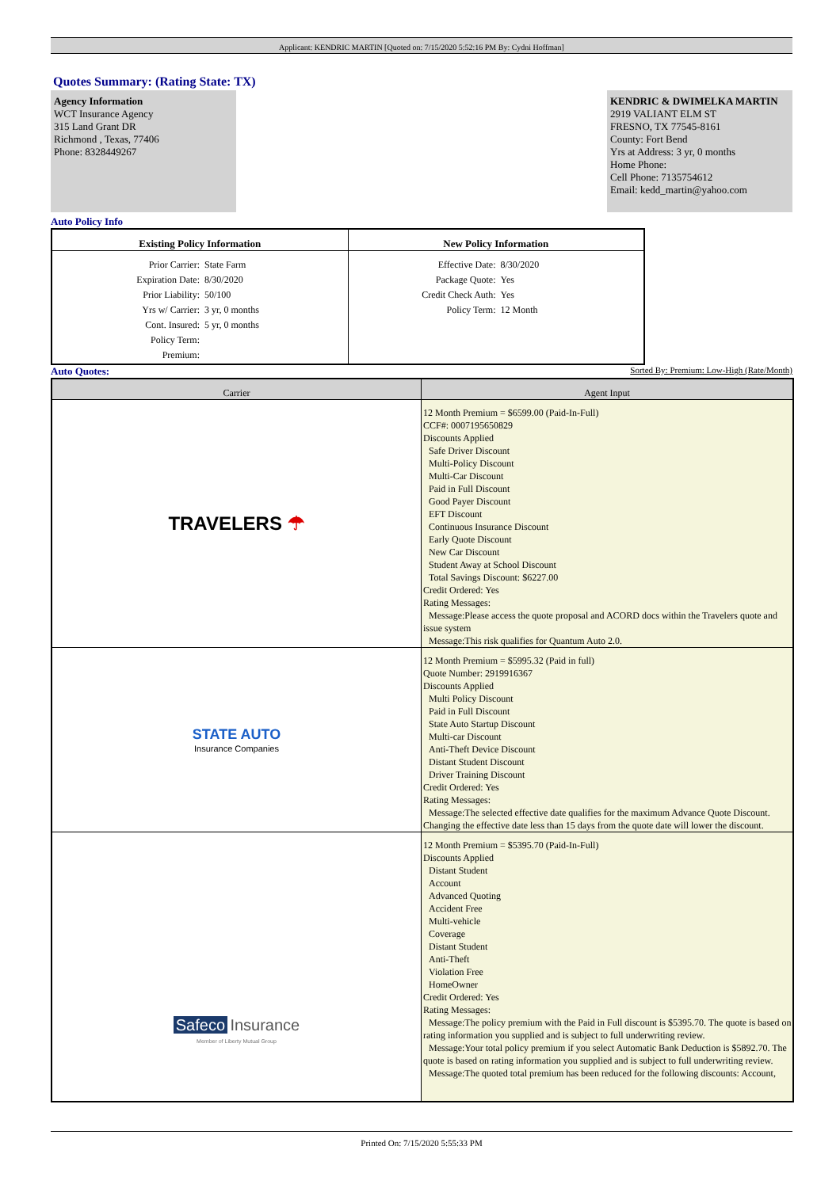Applicant: KENDRIC MARTIN [Quoted on: 7/15/2020 5:52:16 PM By: Cydni Hoffman]
Quotes Summary: (Rating State: TX)
Agency Information
WCT Insurance Agency
315 Land Grant DR
Richmond , Texas, 77406
Phone: 8328449267
KENDRIC & DWIMELKA MARTIN
2919 VALIANT ELM ST
FRESNO, TX 77545-8161
County: Fort Bend
Yrs at Address: 3 yr, 0 months
Home Phone:
Cell Phone: 7135754612
Email: kedd_martin@yahoo.com
Auto Policy Info
| Existing Policy Information | New Policy Information |
| --- | --- |
| Prior Carrier: State Farm Expiration Date: 8/30/2020 Prior Liability: 50/100 Yrs w/ Carrier: 3 yr, 0 months Cont. Insured: 5 yr, 0 months Policy Term: Premium: | Effective Date: 8/30/2020 Package Quote: Yes Credit Check Auth: Yes Policy Term: 12 Month |
Auto Quotes: Sorted By: Premium: Low-High (Rate/Month)
| Carrier | Agent Input |
| --- | --- |
| TRAVELERS ☂ | 12 Month Premium = $6599.00 (Paid-In-Full) CCF#: 0007195650829 Discounts Applied Safe Driver Discount Multi-Policy Discount Multi-Car Discount Paid in Full Discount Good Payer Discount EFT Discount Continuous Insurance Discount Early Quote Discount New Car Discount Student Away at School Discount Total Savings Discount: $6227.00 Credit Ordered: Yes Rating Messages: Message:Please access the quote proposal and ACORD docs within the Travelers quote and issue system Message:This risk qualifies for Quantum Auto 2.0. |
| STATE AUTO Insurance Companies | 12 Month Premium = $5995.32 (Paid in full) Quote Number: 2919916367 Discounts Applied Multi Policy Discount Paid in Full Discount State Auto Startup Discount Multi-car Discount Anti-Theft Device Discount Distant Student Discount Driver Training Discount Credit Ordered: Yes Rating Messages: Message:The selected effective date qualifies for the maximum Advance Quote Discount. Changing the effective date less than 15 days from the quote date will lower the discount. |
| Safeco Insurance Member of Liberty Mutual Group | 12 Month Premium = $5395.70 (Paid-In-Full) Discounts Applied Distant Student Account Advanced Quoting Accident Free Multi-vehicle Coverage Distant Student Anti-Theft Violation Free HomeOwner Credit Ordered: Yes Rating Messages: Message:The policy premium with the Paid in Full discount is $5395.70. The quote is based on rating information you supplied and is subject to full underwriting review. Message:Your total policy premium if you select Automatic Bank Deduction is $5892.70. The quote is based on rating information you supplied and is subject to full underwriting review. Message:The quoted total premium has been reduced for the following discounts: Account, |
Printed On: 7/15/2020 5:55:33 PM